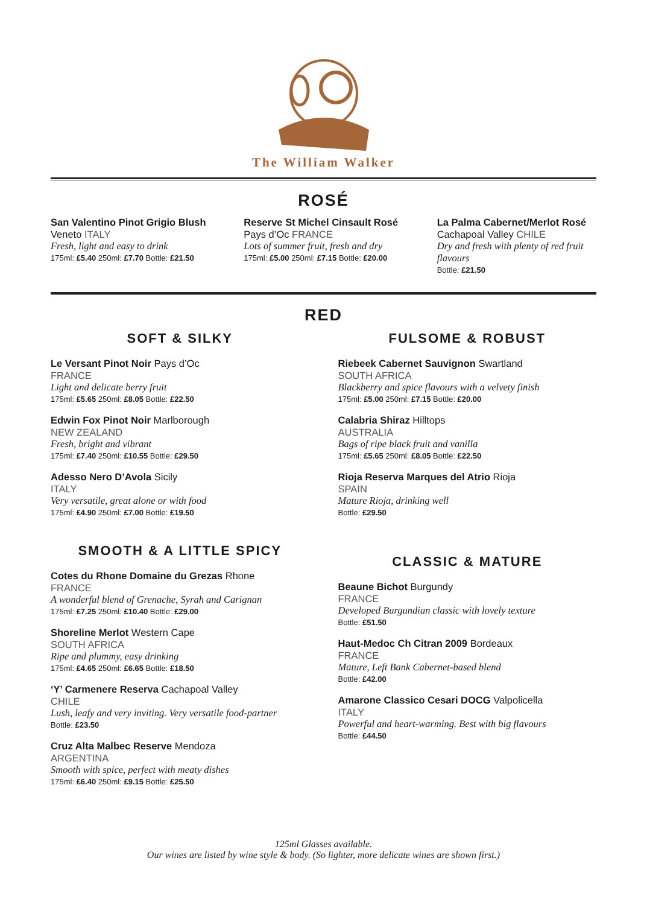The William Walker
ROSÉ
San Valentino Pinot Grigio Blush
Veneto ITALY
Fresh, light and easy to drink
175ml: £5.40 250ml: £7.70 Bottle: £21.50
Reserve St Michel Cinsault Rosé
Pays d’Oc FRANCE
Lots of summer fruit, fresh and dry
175ml: £5.00 250ml: £7.15 Bottle: £20.00
La Palma Cabernet/Merlot Rosé
Cachapoal Valley CHILE
Dry and fresh with plenty of red fruit flavours
Bottle: £21.50
RED
SOFT & SILKY
Le Versant Pinot Noir Pays d’Oc
FRANCE
Light and delicate berry fruit
175ml: £5.65 250ml: £8.05 Bottle: £22.50
Edwin Fox Pinot Noir Marlborough
NEW ZEALAND
Fresh, bright and vibrant
175ml: £7.40 250ml: £10.55 Bottle: £29.50
Adesso Nero D’Avola Sicily
ITALY
Very versatile, great alone or with food
175ml: £4.90 250ml: £7.00 Bottle: £19.50
SMOOTH & A LITTLE SPICY
Cotes du Rhone Domaine du Grezas Rhone
FRANCE
A wonderful blend of Grenache, Syrah and Carignan
175ml: £7.25 250ml: £10.40 Bottle: £29.00
Shoreline Merlot Western Cape
SOUTH AFRICA
Ripe and plummy, easy drinking
175ml: £4.65 250ml: £6.65 Bottle: £18.50
‘Y’ Carmenere Reserva Cachapoal Valley
CHILE
Lush, leafy and very inviting. Very versatile food-partner
Bottle: £23.50
Cruz Alta Malbec Reserve Mendoza
ARGENTINA
Smooth with spice, perfect with meaty dishes
175ml: £6.40 250ml: £9.15 Bottle: £25.50
FULSOME & ROBUST
Riebeek Cabernet Sauvignon Swartland
SOUTH AFRICA
Blackberry and spice flavours with a velvety finish
175ml: £5.00 250ml: £7.15 Bottle: £20.00
Calabria Shiraz Hilltops
AUSTRALIA
Bags of ripe black fruit and vanilla
175ml: £5.65 250ml: £8.05 Bottle: £22.50
Rioja Reserva Marques del Atrio Rioja
SPAIN
Mature Rioja, drinking well
Bottle: £29.50
CLASSIC & MATURE
Beaune Bichot Burgundy
FRANCE
Developed Burgundian classic with lovely texture
Bottle: £51.50
Haut-Medoc Ch Citran 2009 Bordeaux
FRANCE
Mature, Left Bank Cabernet-based blend
Bottle: £42.00
Amarone Classico Cesari DOCG Valpolicella
ITALY
Powerful and heart-warming. Best with big flavours
Bottle: £44.50
125ml Glasses available.
Our wines are listed by wine style & body. (So lighter, more delicate wines are shown first.)